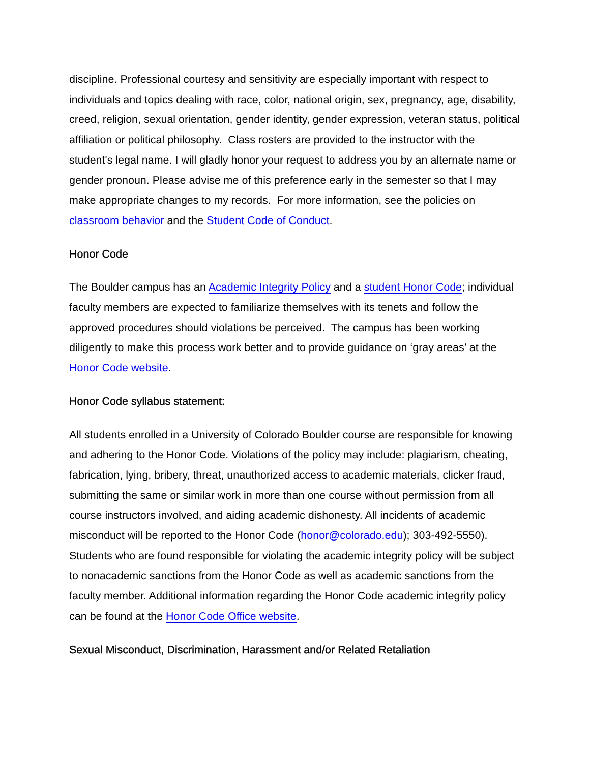discipline. Professional courtesy and sensitivity are especially important with respect to individuals and topics dealing with race, color, national origin, sex, pregnancy, age, disability, creed, religion, sexual orientation, gender identity, gender expression, veteran status, political affiliation or political philosophy. Class rosters are provided to the instructor with the student's legal name. I will gladly honor your request to address you by an alternate name or gender pronoun. Please advise me of this preference early in the semester so that I may make appropriate changes to my records. For more information, see the policies on classroom behavior and the Student Code of Conduct.
Honor Code
The Boulder campus has an Academic Integrity Policy and a student Honor Code; individual faculty members are expected to familiarize themselves with its tenets and follow the approved procedures should violations be perceived. The campus has been working diligently to make this process work better and to provide guidance on ‘gray areas’ at the Honor Code website.
Honor Code syllabus statement:
All students enrolled in a University of Colorado Boulder course are responsible for knowing and adhering to the Honor Code. Violations of the policy may include: plagiarism, cheating, fabrication, lying, bribery, threat, unauthorized access to academic materials, clicker fraud, submitting the same or similar work in more than one course without permission from all course instructors involved, and aiding academic dishonesty. All incidents of academic misconduct will be reported to the Honor Code (honor@colorado.edu); 303-492-5550). Students who are found responsible for violating the academic integrity policy will be subject to nonacademic sanctions from the Honor Code as well as academic sanctions from the faculty member. Additional information regarding the Honor Code academic integrity policy can be found at the Honor Code Office website.
Sexual Misconduct, Discrimination, Harassment and/or Related Retaliation